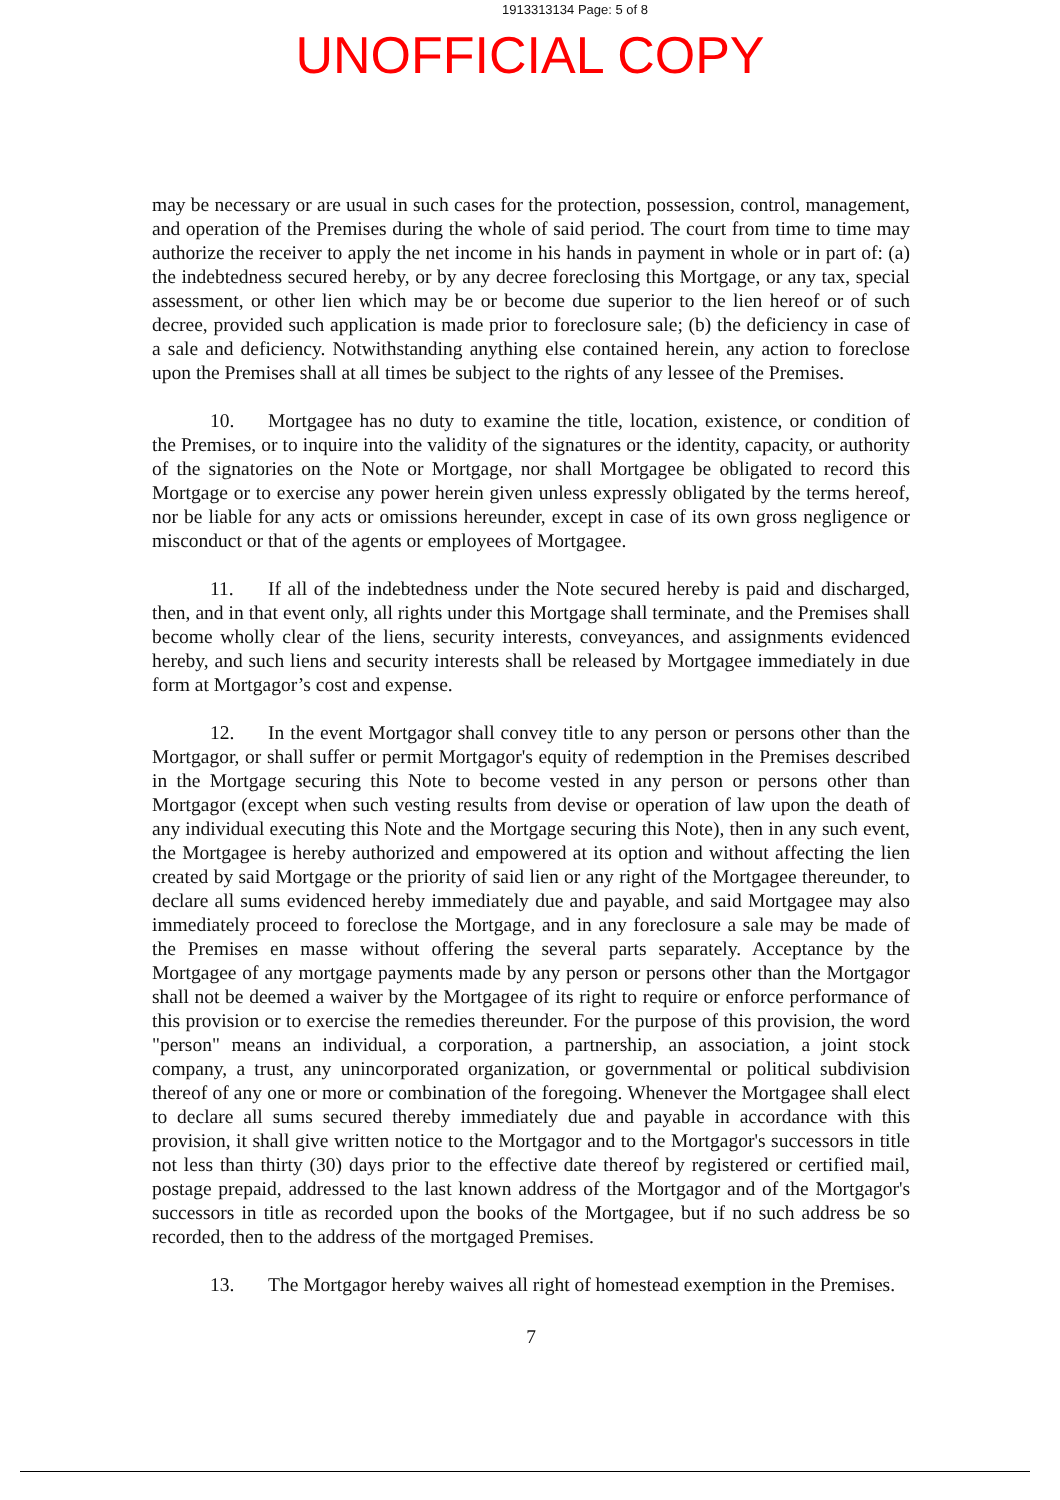1913313134 Page: 5 of 8
UNOFFICIAL COPY
may be necessary or are usual in such cases for the protection, possession, control, management, and operation of the Premises during the whole of said period. The court from time to time may authorize the receiver to apply the net income in his hands in payment in whole or in part of: (a) the indebtedness secured hereby, or by any decree foreclosing this Mortgage, or any tax, special assessment, or other lien which may be or become due superior to the lien hereof or of such decree, provided such application is made prior to foreclosure sale; (b) the deficiency in case of a sale and deficiency. Notwithstanding anything else contained herein, any action to foreclose upon the Premises shall at all times be subject to the rights of any lessee of the Premises.
10. Mortgagee has no duty to examine the title, location, existence, or condition of the Premises, or to inquire into the validity of the signatures or the identity, capacity, or authority of the signatories on the Note or Mortgage, nor shall Mortgagee be obligated to record this Mortgage or to exercise any power herein given unless expressly obligated by the terms hereof, nor be liable for any acts or omissions hereunder, except in case of its own gross negligence or misconduct or that of the agents or employees of Mortgagee.
11. If all of the indebtedness under the Note secured hereby is paid and discharged, then, and in that event only, all rights under this Mortgage shall terminate, and the Premises shall become wholly clear of the liens, security interests, conveyances, and assignments evidenced hereby, and such liens and security interests shall be released by Mortgagee immediately in due form at Mortgagor’s cost and expense.
12. In the event Mortgagor shall convey title to any person or persons other than the Mortgagor, or shall suffer or permit Mortgagor's equity of redemption in the Premises described in the Mortgage securing this Note to become vested in any person or persons other than Mortgagor (except when such vesting results from devise or operation of law upon the death of any individual executing this Note and the Mortgage securing this Note), then in any such event, the Mortgagee is hereby authorized and empowered at its option and without affecting the lien created by said Mortgage or the priority of said lien or any right of the Mortgagee thereunder, to declare all sums evidenced hereby immediately due and payable, and said Mortgagee may also immediately proceed to foreclose the Mortgage, and in any foreclosure a sale may be made of the Premises en masse without offering the several parts separately. Acceptance by the Mortgagee of any mortgage payments made by any person or persons other than the Mortgagor shall not be deemed a waiver by the Mortgagee of its right to require or enforce performance of this provision or to exercise the remedies thereunder. For the purpose of this provision, the word "person" means an individual, a corporation, a partnership, an association, a joint stock company, a trust, any unincorporated organization, or governmental or political subdivision thereof of any one or more or combination of the foregoing. Whenever the Mortgagee shall elect to declare all sums secured thereby immediately due and payable in accordance with this provision, it shall give written notice to the Mortgagor and to the Mortgagor's successors in title not less than thirty (30) days prior to the effective date thereof by registered or certified mail, postage prepaid, addressed to the last known address of the Mortgagor and of the Mortgagor's successors in title as recorded upon the books of the Mortgagee, but if no such address be so recorded, then to the address of the mortgaged Premises.
13. The Mortgagor hereby waives all right of homestead exemption in the Premises.
7